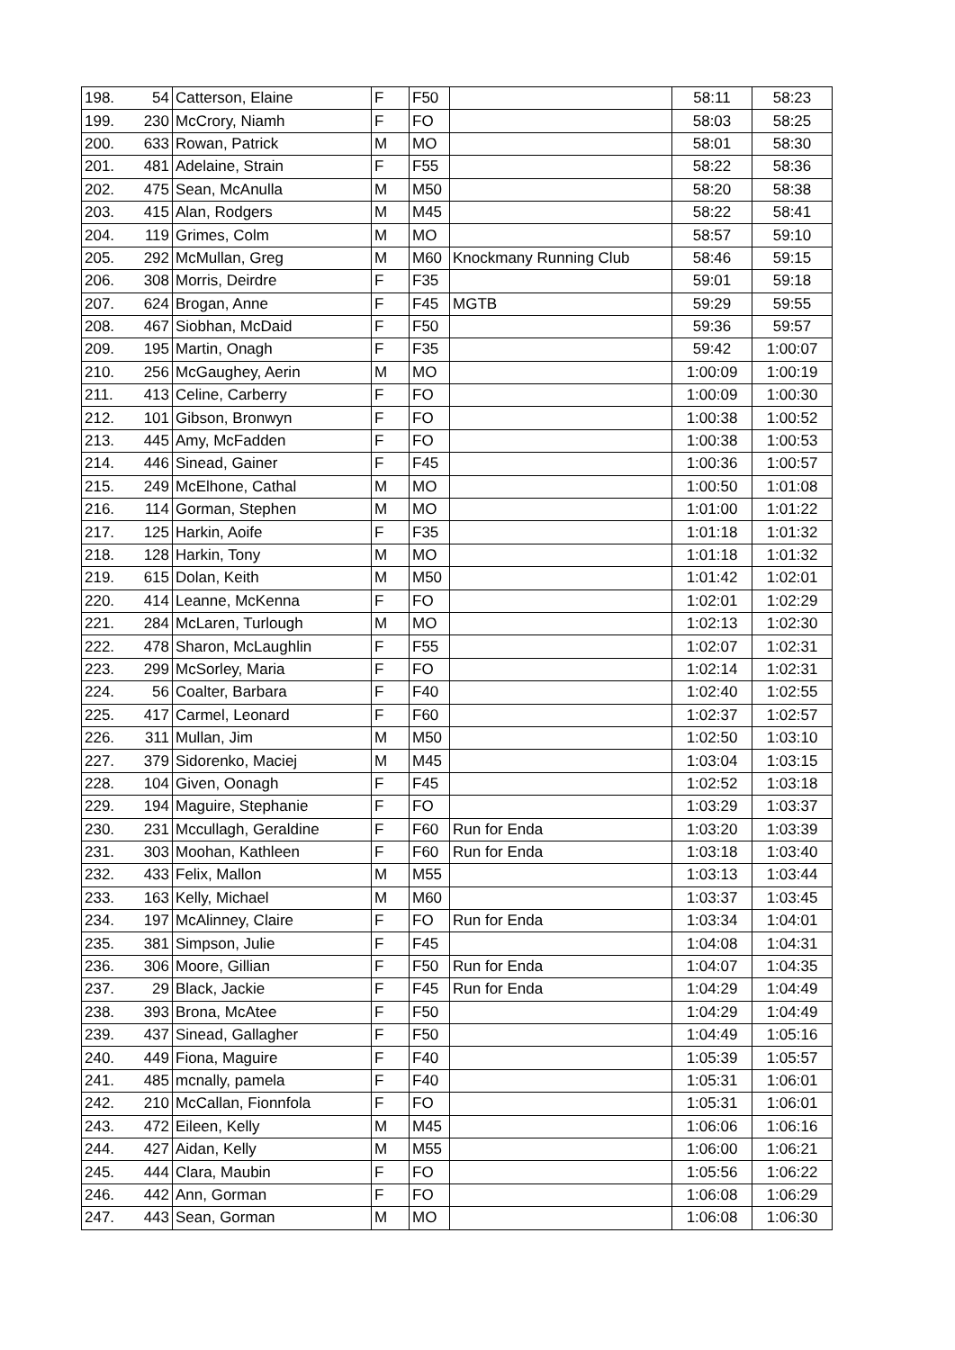| 198. | 54 | Catterson, Elaine | F | F50 | | 58:11 | 58:23 |
| 199. | 230 | McCrory, Niamh | F | FO | | 58:03 | 58:25 |
| 200. | 633 | Rowan, Patrick | M | MO | | 58:01 | 58:30 |
| 201. | 481 | Adelaine, Strain | F | F55 | | 58:22 | 58:36 |
| 202. | 475 | Sean, McAnulla | M | M50 | | 58:20 | 58:38 |
| 203. | 415 | Alan, Rodgers | M | M45 | | 58:22 | 58:41 |
| 204. | 119 | Grimes, Colm | M | MO | | 58:57 | 59:10 |
| 205. | 292 | McMullan, Greg | M | M60 | Knockmany Running Club | 58:46 | 59:15 |
| 206. | 308 | Morris, Deirdre | F | F35 | | 59:01 | 59:18 |
| 207. | 624 | Brogan, Anne | F | F45 | MGTB | 59:29 | 59:55 |
| 208. | 467 | Siobhan, McDaid | F | F50 | | 59:36 | 59:57 |
| 209. | 195 | Martin, Onagh | F | F35 | | 59:42 | 1:00:07 |
| 210. | 256 | McGaughey, Aerin | M | MO | | 1:00:09 | 1:00:19 |
| 211. | 413 | Celine, Carberry | F | FO | | 1:00:09 | 1:00:30 |
| 212. | 101 | Gibson, Bronwyn | F | FO | | 1:00:38 | 1:00:52 |
| 213. | 445 | Amy, McFadden | F | FO | | 1:00:38 | 1:00:53 |
| 214. | 446 | Sinead, Gainer | F | F45 | | 1:00:36 | 1:00:57 |
| 215. | 249 | McElhone, Cathal | M | MO | | 1:00:50 | 1:01:08 |
| 216. | 114 | Gorman, Stephen | M | MO | | 1:01:00 | 1:01:22 |
| 217. | 125 | Harkin, Aoife | F | F35 | | 1:01:18 | 1:01:32 |
| 218. | 128 | Harkin, Tony | M | MO | | 1:01:18 | 1:01:32 |
| 219. | 615 | Dolan, Keith | M | M50 | | 1:01:42 | 1:02:01 |
| 220. | 414 | Leanne, McKenna | F | FO | | 1:02:01 | 1:02:29 |
| 221. | 284 | McLaren, Turlough | M | MO | | 1:02:13 | 1:02:30 |
| 222. | 478 | Sharon, McLaughlin | F | F55 | | 1:02:07 | 1:02:31 |
| 223. | 299 | McSorley, Maria | F | FO | | 1:02:14 | 1:02:31 |
| 224. | 56 | Coalter, Barbara | F | F40 | | 1:02:40 | 1:02:55 |
| 225. | 417 | Carmel, Leonard | F | F60 | | 1:02:37 | 1:02:57 |
| 226. | 311 | Mullan, Jim | M | M50 | | 1:02:50 | 1:03:10 |
| 227. | 379 | Sidorenko, Maciej | M | M45 | | 1:03:04 | 1:03:15 |
| 228. | 104 | Given, Oonagh | F | F45 | | 1:02:52 | 1:03:18 |
| 229. | 194 | Maguire, Stephanie | F | FO | | 1:03:29 | 1:03:37 |
| 230. | 231 | Mccullagh, Geraldine | F | F60 | Run for Enda | 1:03:20 | 1:03:39 |
| 231. | 303 | Moohan, Kathleen | F | F60 | Run for Enda | 1:03:18 | 1:03:40 |
| 232. | 433 | Felix, Mallon | M | M55 | | 1:03:13 | 1:03:44 |
| 233. | 163 | Kelly, Michael | M | M60 | | 1:03:37 | 1:03:45 |
| 234. | 197 | McAlinney, Claire | F | FO | Run for Enda | 1:03:34 | 1:04:01 |
| 235. | 381 | Simpson, Julie | F | F45 | | 1:04:08 | 1:04:31 |
| 236. | 306 | Moore, Gillian | F | F50 | Run for Enda | 1:04:07 | 1:04:35 |
| 237. | 29 | Black, Jackie | F | F45 | Run for Enda | 1:04:29 | 1:04:49 |
| 238. | 393 | Brona, McAtee | F | F50 | | 1:04:29 | 1:04:49 |
| 239. | 437 | Sinead, Gallagher | F | F50 | | 1:04:49 | 1:05:16 |
| 240. | 449 | Fiona, Maguire | F | F40 | | 1:05:39 | 1:05:57 |
| 241. | 485 | mcnally, pamela | F | F40 | | 1:05:31 | 1:06:01 |
| 242. | 210 | McCallan, Fionnfola | F | FO | | 1:05:31 | 1:06:01 |
| 243. | 472 | Eileen, Kelly | M | M45 | | 1:06:06 | 1:06:16 |
| 244. | 427 | Aidan, Kelly | M | M55 | | 1:06:00 | 1:06:21 |
| 245. | 444 | Clara, Maubin | F | FO | | 1:05:56 | 1:06:22 |
| 246. | 442 | Ann, Gorman | F | FO | | 1:06:08 | 1:06:29 |
| 247. | 443 | Sean, Gorman | M | MO | | 1:06:08 | 1:06:30 |